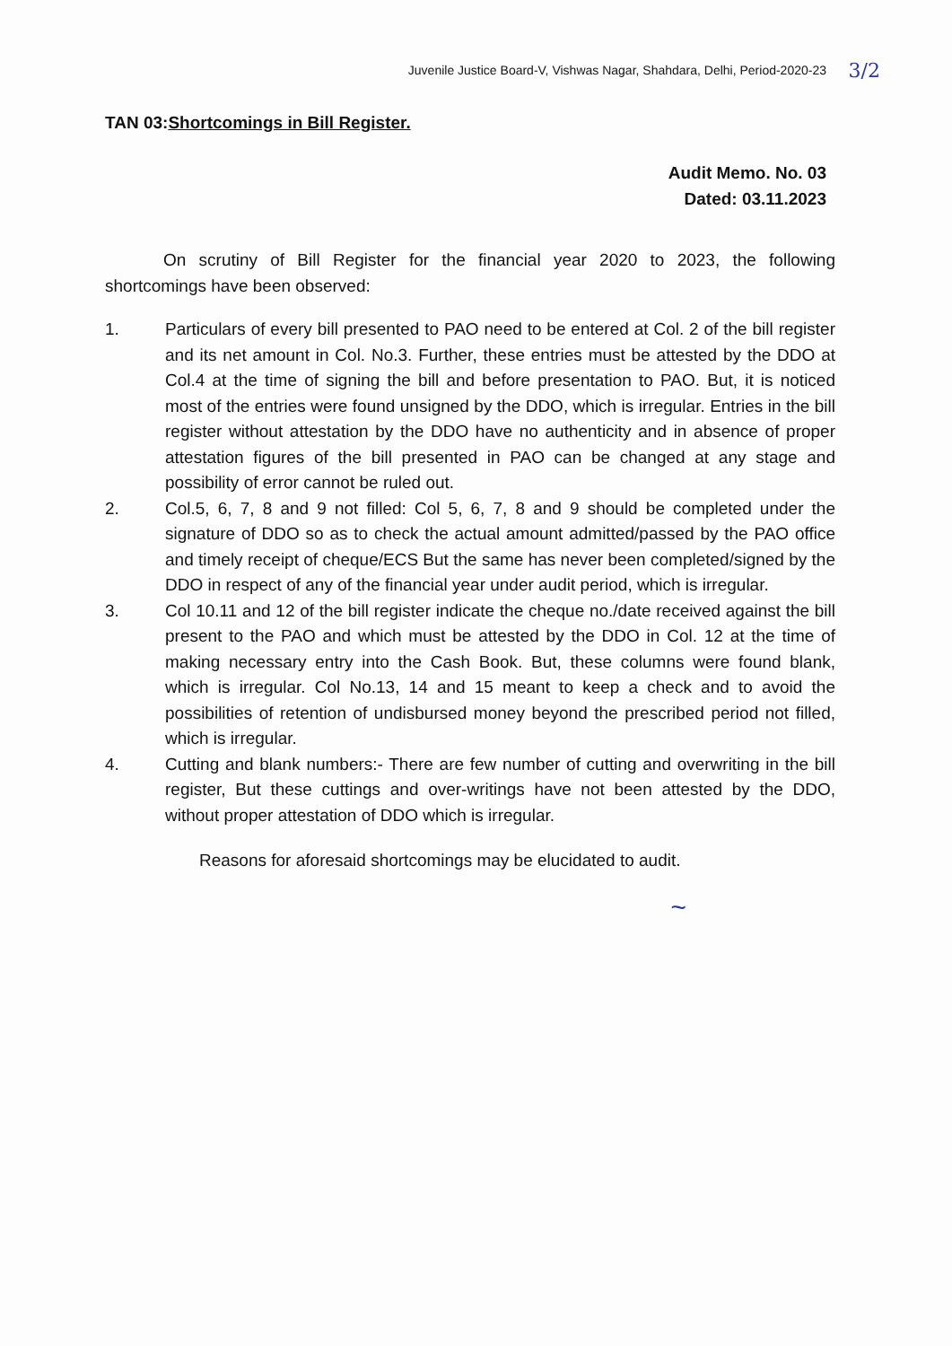Juvenile Justice Board-V, Vishwas Nagar, Shahdara, Delhi, Period-2020-23
3/2
TAN 03:Shortcomings in Bill Register.
Audit Memo. No. 03
Dated: 03.11.2023
On scrutiny of Bill Register for the financial year 2020 to 2023, the following shortcomings have been observed:
1. Particulars of every bill presented to PAO need to be entered at Col. 2 of the bill register and its net amount in Col. No.3. Further, these entries must be attested by the DDO at Col.4 at the time of signing the bill and before presentation to PAO. But, it is noticed most of the entries were found unsigned by the DDO, which is irregular. Entries in the bill register without attestation by the DDO have no authenticity and in absence of proper attestation figures of the bill presented in PAO can be changed at any stage and possibility of error cannot be ruled out.
2. Col.5, 6, 7, 8 and 9 not filled: Col 5, 6, 7, 8 and 9 should be completed under the signature of DDO so as to check the actual amount admitted/passed by the PAO office and timely receipt of cheque/ECS But the same has never been completed/signed by the DDO in respect of any of the financial year under audit period, which is irregular.
3. Col 10.11 and 12 of the bill register indicate the cheque no./date received against the bill present to the PAO and which must be attested by the DDO in Col. 12 at the time of making necessary entry into the Cash Book. But, these columns were found blank, which is irregular. Col No.13, 14 and 15 meant to keep a check and to avoid the possibilities of retention of undisbursed money beyond the prescribed period not filled, which is irregular.
4. Cutting and blank numbers:- There are few number of cutting and overwriting in the bill register, But these cuttings and over-writings have not been attested by the DDO, without proper attestation of DDO which is irregular.
Reasons for aforesaid shortcomings may be elucidated to audit.
~